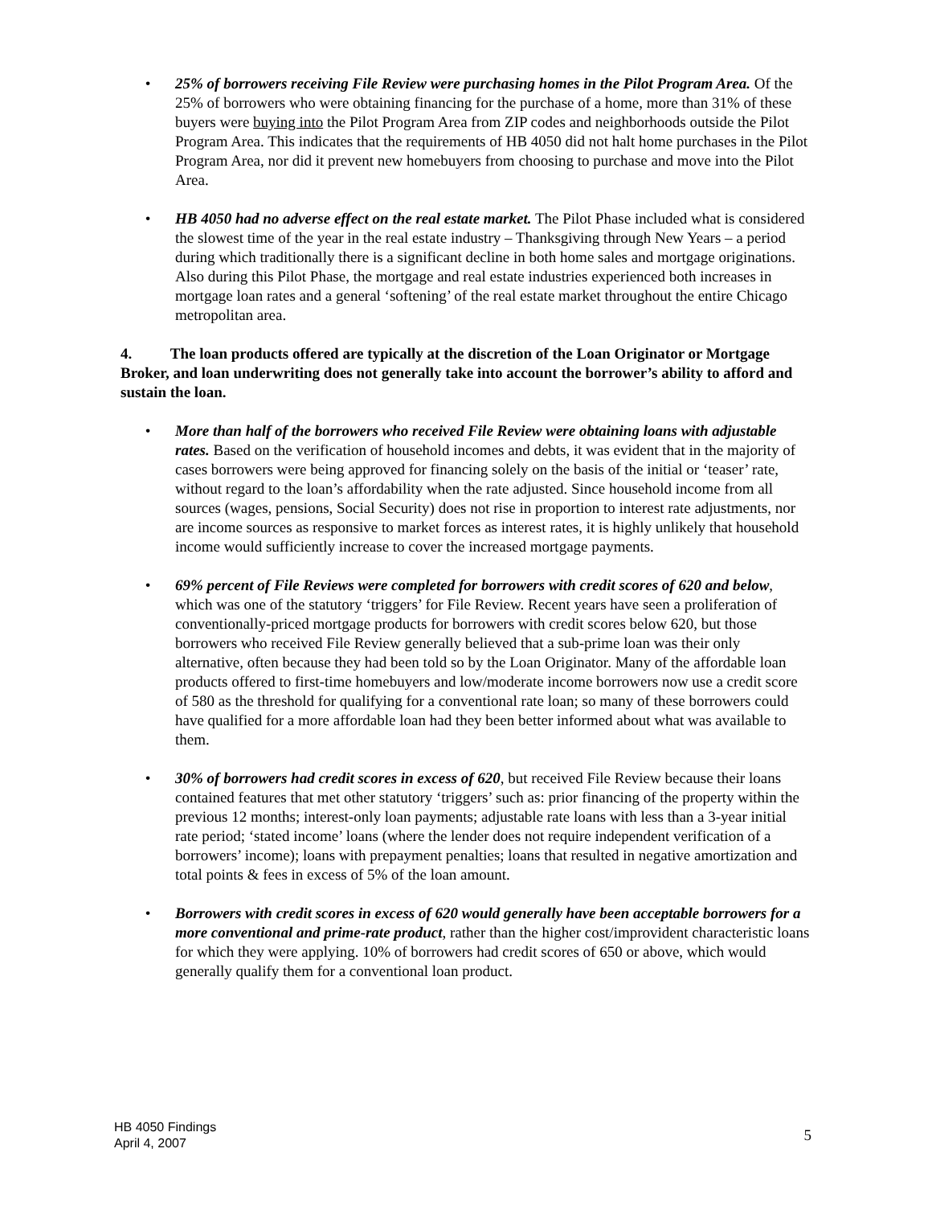• 25% of borrowers receiving File Review were purchasing homes in the Pilot Program Area. Of the 25% of borrowers who were obtaining financing for the purchase of a home, more than 31% of these buyers were buying into the Pilot Program Area from ZIP codes and neighborhoods outside the Pilot Program Area. This indicates that the requirements of HB 4050 did not halt home purchases in the Pilot Program Area, nor did it prevent new homebuyers from choosing to purchase and move into the Pilot Area.
• HB 4050 had no adverse effect on the real estate market. The Pilot Phase included what is considered the slowest time of the year in the real estate industry – Thanksgiving through New Years – a period during which traditionally there is a significant decline in both home sales and mortgage originations. Also during this Pilot Phase, the mortgage and real estate industries experienced both increases in mortgage loan rates and a general ‘softening’ of the real estate market throughout the entire Chicago metropolitan area.
4. The loan products offered are typically at the discretion of the Loan Originator or Mortgage Broker, and loan underwriting does not generally take into account the borrower’s ability to afford and sustain the loan.
• More than half of the borrowers who received File Review were obtaining loans with adjustable rates. Based on the verification of household incomes and debts, it was evident that in the majority of cases borrowers were being approved for financing solely on the basis of the initial or ‘teaser’ rate, without regard to the loan’s affordability when the rate adjusted. Since household income from all sources (wages, pensions, Social Security) does not rise in proportion to interest rate adjustments, nor are income sources as responsive to market forces as interest rates, it is highly unlikely that household income would sufficiently increase to cover the increased mortgage payments.
• 69% percent of File Reviews were completed for borrowers with credit scores of 620 and below, which was one of the statutory ‘triggers’ for File Review. Recent years have seen a proliferation of conventionally-priced mortgage products for borrowers with credit scores below 620, but those borrowers who received File Review generally believed that a sub-prime loan was their only alternative, often because they had been told so by the Loan Originator. Many of the affordable loan products offered to first-time homebuyers and low/moderate income borrowers now use a credit score of 580 as the threshold for qualifying for a conventional rate loan; so many of these borrowers could have qualified for a more affordable loan had they been better informed about what was available to them.
• 30% of borrowers had credit scores in excess of 620, but received File Review because their loans contained features that met other statutory ‘triggers’ such as: prior financing of the property within the previous 12 months; interest-only loan payments; adjustable rate loans with less than a 3-year initial rate period; ‘stated income’ loans (where the lender does not require independent verification of a borrowers’ income); loans with prepayment penalties; loans that resulted in negative amortization and total points & fees in excess of 5% of the loan amount.
• Borrowers with credit scores in excess of 620 would generally have been acceptable borrowers for a more conventional and prime-rate product, rather than the higher cost/improvident characteristic loans for which they were applying. 10% of borrowers had credit scores of 650 or above, which would generally qualify them for a conventional loan product.
HB 4050 Findings
April 4, 2007
5